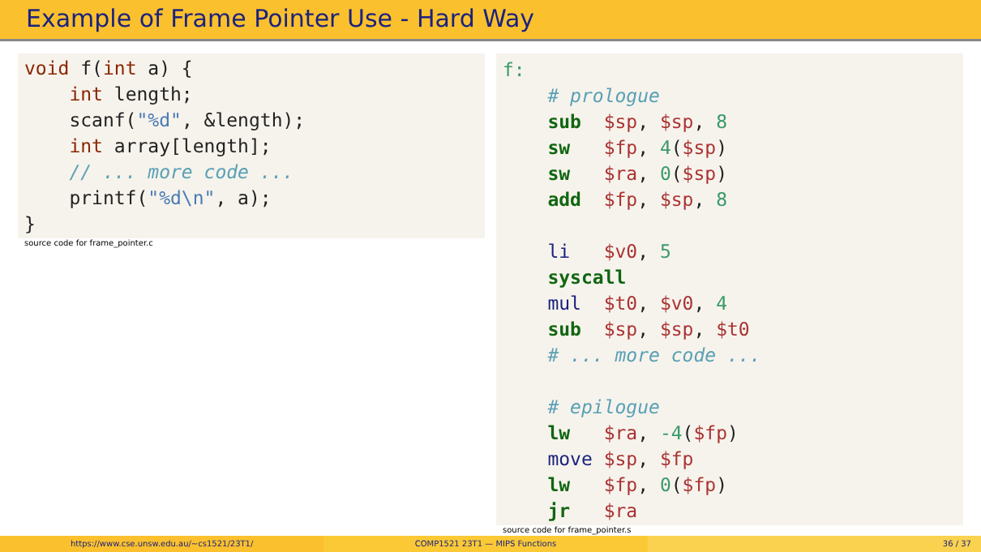Example of Frame Pointer Use - Hard Way
void f(int a) {
    int length;
    scanf("%d", &length);
    int array[length];
    // ... more code ...
    printf("%d\n", a);
}
source code for frame_pointer.c
f:
    # prologue
    sub  $sp, $sp, 8
    sw   $fp, 4($sp)
    sw   $ra, 0($sp)
    add  $fp, $sp, 8

    li   $v0, 5
    syscall
    mul  $t0, $v0, 4
    sub  $sp, $sp, $t0
    # ... more code ...

    # epilogue
    lw   $ra, -4($fp)
    move $sp, $fp
    lw   $fp, 0($fp)
    jr   $ra
source code for frame_pointer.s
https://www.cse.unsw.edu.au/~cs1521/23T1/
COMP1521 23T1 — MIPS Functions 36 / 37